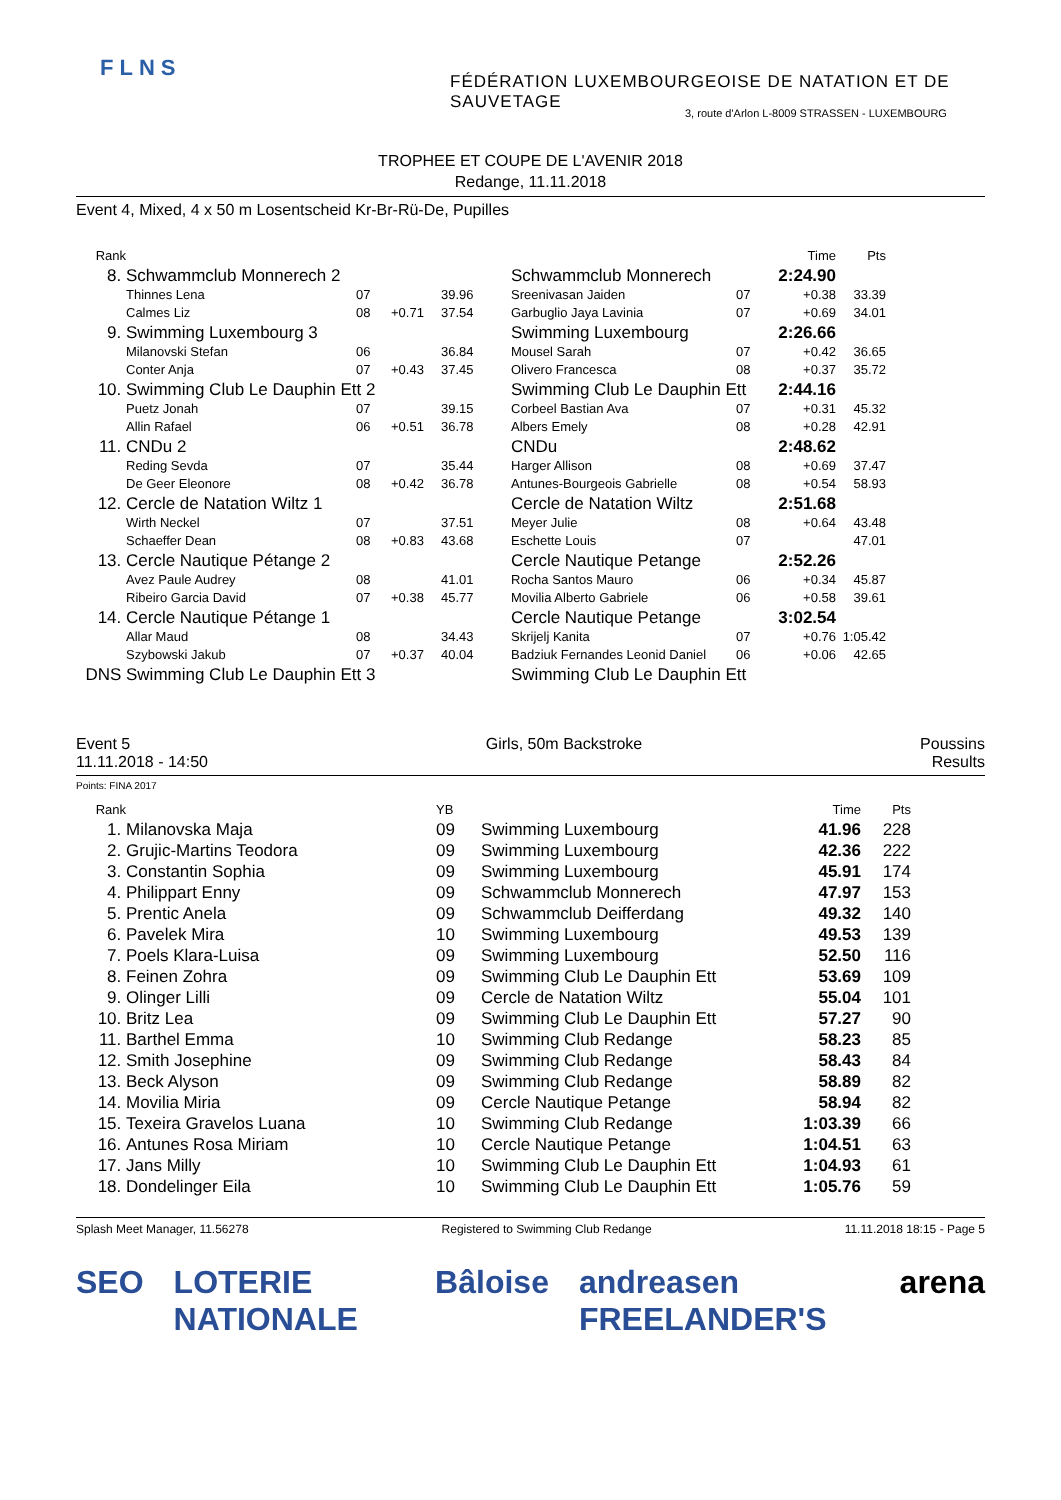FLNS
FÉDÉRATION LUXEMBOURGEOISE DE NATATION ET DE SAUVETAGE
3, route d'Arlon L-8009 STRASSEN - LUXEMBOURG
TROPHEE ET COUPE DE L'AVENIR 2018
Redange, 11.11.2018
Event 4, Mixed, 4 x 50 m Losentscheid Kr-Br-Rü-De, Pupilles
| Rank | | | | | | | Time | Pts | |
| 8. | Schwammclub Monnerech 2 | | | | Schwammclub Monnerech | | 2:24.90 | | |
| | Thinnes Lena | 07 | | 39.96 | Sreenivasan Jaiden | 07 | +0.38 | 33.39 | |
| | Calmes Liz | 08 | +0.71 | 37.54 | Garbuglio Jaya Lavinia | 07 | +0.69 | 34.01 | |
| 9. | Swimming Luxembourg 3 | | | | Swimming Luxembourg | | 2:26.66 | | |
| | Milanovski Stefan | 06 | | 36.84 | Mousel Sarah | 07 | +0.42 | 36.65 | |
| | Conter Anja | 07 | +0.43 | 37.45 | Olivero Francesca | 08 | +0.37 | 35.72 | |
| 10. | Swimming Club Le Dauphin Ett 2 | | | | Swimming Club Le Dauphin Ett | | 2:44.16 | | |
| | Puetz Jonah | 07 | | 39.15 | Corbeel Bastian Ava | 07 | +0.31 | 45.32 | |
| | Allin Rafael | 06 | +0.51 | 36.78 | Albers Emely | 08 | +0.28 | 42.91 | |
| 11. | CNDu 2 | | | | CNDu | | 2:48.62 | | |
| | Reding Sevda | 07 | | 35.44 | Harger Allison | 08 | +0.69 | 37.47 | |
| | De Geer Eleonore | 08 | +0.42 | 36.78 | Antunes-Bourgeois Gabrielle | 08 | +0.54 | 58.93 | |
| 12. | Cercle de Natation Wiltz 1 | | | | Cercle de Natation Wiltz | | 2:51.68 | | |
| | Wirth Neckel | 07 | | 37.51 | Meyer Julie | 08 | +0.64 | 43.48 | |
| | Schaeffer Dean | 08 | +0.83 | 43.68 | Eschette Louis | 07 | | 47.01 | |
| 13. | Cercle Nautique Pétange 2 | | | | Cercle Nautique Petange | | 2:52.26 | | |
| | Avez Paule Audrey | 08 | | 41.01 | Rocha Santos Mauro | 06 | +0.34 | 45.87 | |
| | Ribeiro Garcia David | 07 | +0.38 | 45.77 | Movilia Alberto Gabriele | 06 | +0.58 | 39.61 | |
| 14. | Cercle Nautique Pétange 1 | | | | Cercle Nautique Petange | | 3:02.54 | | |
| | Allar Maud | 08 | | 34.43 | Skrijelj Kanita | 07 | +0.76 | 1:05.42 | |
| | Szybowski Jakub | 07 | +0.37 | 40.04 | Badziuk Fernandes Leonid Daniel | 06 | +0.06 | 42.65 | |
| DNS | Swimming Club Le Dauphin Ett 3 | | | | Swimming Club Le Dauphin Ett | | | | |
Event 5
11.11.2018 - 14:50
Girls, 50m Backstroke Poussins
Results
Points: FINA 2017
| Rank | | YB | | Time | Pts | |
| 1. | Milanovska Maja | 09 | Swimming Luxembourg | 41.96 | 228 | |
| 2. | Grujic-Martins Teodora | 09 | Swimming Luxembourg | 42.36 | 222 | |
| 3. | Constantin Sophia | 09 | Swimming Luxembourg | 45.91 | 174 | |
| 4. | Philippart Enny | 09 | Schwammclub Monnerech | 47.97 | 153 | |
| 5. | Prentic Anela | 09 | Schwammclub Deifferdang | 49.32 | 140 | |
| 6. | Pavelek Mira | 10 | Swimming Luxembourg | 49.53 | 139 | |
| 7. | Poels Klara-Luisa | 09 | Swimming Luxembourg | 52.50 | 116 | |
| 8. | Feinen Zohra | 09 | Swimming Club Le Dauphin Ett | 53.69 | 109 | |
| 9. | Olinger Lilli | 09 | Cercle de Natation Wiltz | 55.04 | 101 | |
| 10. | Britz Lea | 09 | Swimming Club Le Dauphin Ett | 57.27 | 90 | |
| 11. | Barthel Emma | 10 | Swimming Club Redange | 58.23 | 85 | |
| 12. | Smith Josephine | 09 | Swimming Club Redange | 58.43 | 84 | |
| 13. | Beck Alyson | 09 | Swimming Club Redange | 58.89 | 82 | |
| 14. | Movilia Miria | 09 | Cercle Nautique Petange | 58.94 | 82 | |
| 15. | Texeira Gravelos Luana | 10 | Swimming Club Redange | 1:03.39 | 66 | |
| 16. | Antunes Rosa Miriam | 10 | Cercle Nautique Petange | 1:04.51 | 63 | |
| 17. | Jans Milly | 10 | Swimming Club Le Dauphin Ett | 1:04.93 | 61 | |
| 18. | Dondelinger Eila | 10 | Swimming Club Le Dauphin Ett | 1:05.76 | 59 | |
Splash Meet Manager, 11.56278 Registered to Swimming Club Redange 11.11.2018 18:15 - Page 5
SEO LOTERIE NATIONALE Bâloise andreasen FREELANDER'S arena